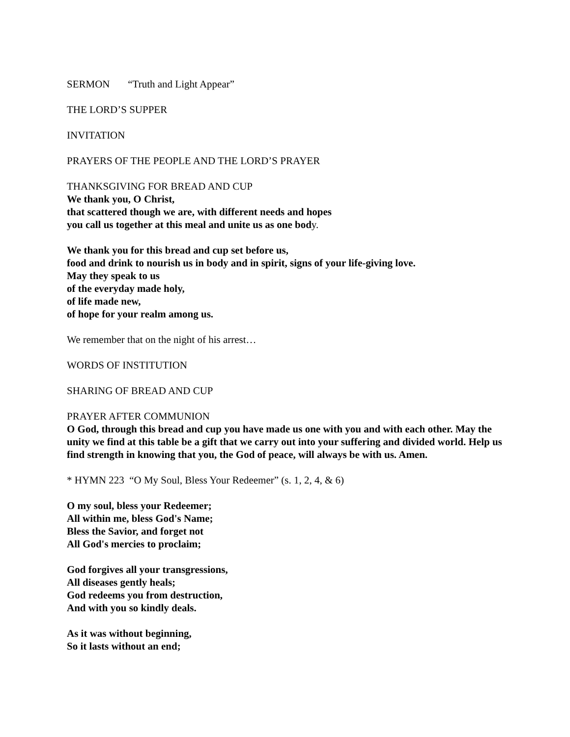SERMON “Truth and Light Appear”
THE LORD’S SUPPER
INVITATION
PRAYERS OF THE PEOPLE AND THE LORD’S PRAYER
THANKSGIVING FOR BREAD AND CUP
We thank you, O Christ,
that scattered though we are, with different needs and hopes
you call us together at this meal and unite us as one body.
We thank you for this bread and cup set before us,
food and drink to nourish us in body and in spirit, signs of your life-giving love.
May they speak to us
of the everyday made holy,
of life made new,
of hope for your realm among us.
We remember that on the night of his arrest…
WORDS OF INSTITUTION
SHARING OF BREAD AND CUP
PRAYER AFTER COMMUNION
O God, through this bread and cup you have made us one with you and with each other. May the unity we find at this table be a gift that we carry out into your suffering and divided world. Help us find strength in knowing that you, the God of peace, will always be with us. Amen.
* HYMN 223 “O My Soul, Bless Your Redeemer” (s. 1, 2, 4, & 6)
O my soul, bless your Redeemer;
All within me, bless God's Name;
Bless the Savior, and forget not
All God's mercies to proclaim;
God forgives all your transgressions,
All diseases gently heals;
God redeems you from destruction,
And with you so kindly deals.
As it was without beginning,
So it lasts without an end;